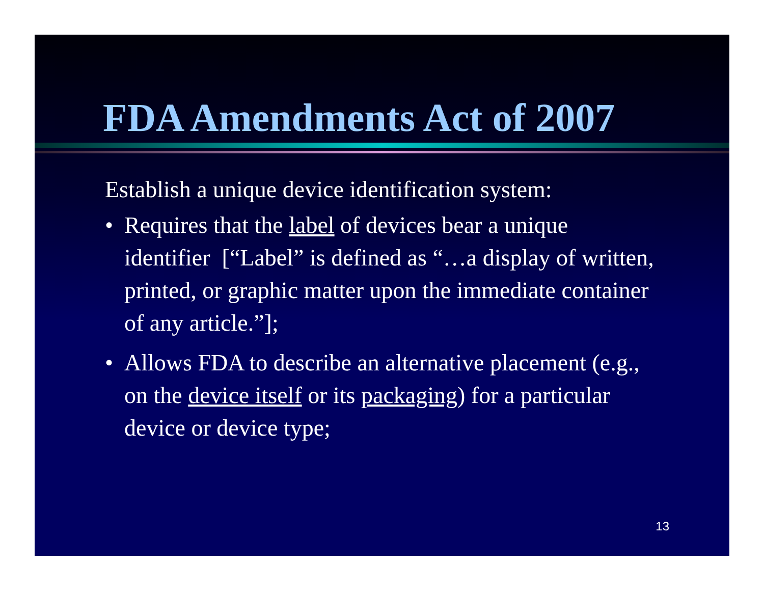FDA Amendments Act of 2007
Establish a unique device identification system:
• Requires that the label of devices bear a unique identifier [“Label” is defined as “…a display of written, printed, or graphic matter upon the immediate container of any article.”];
• Allows FDA to describe an alternative placement (e.g., on the device itself or its packaging) for a particular device or device type;
13